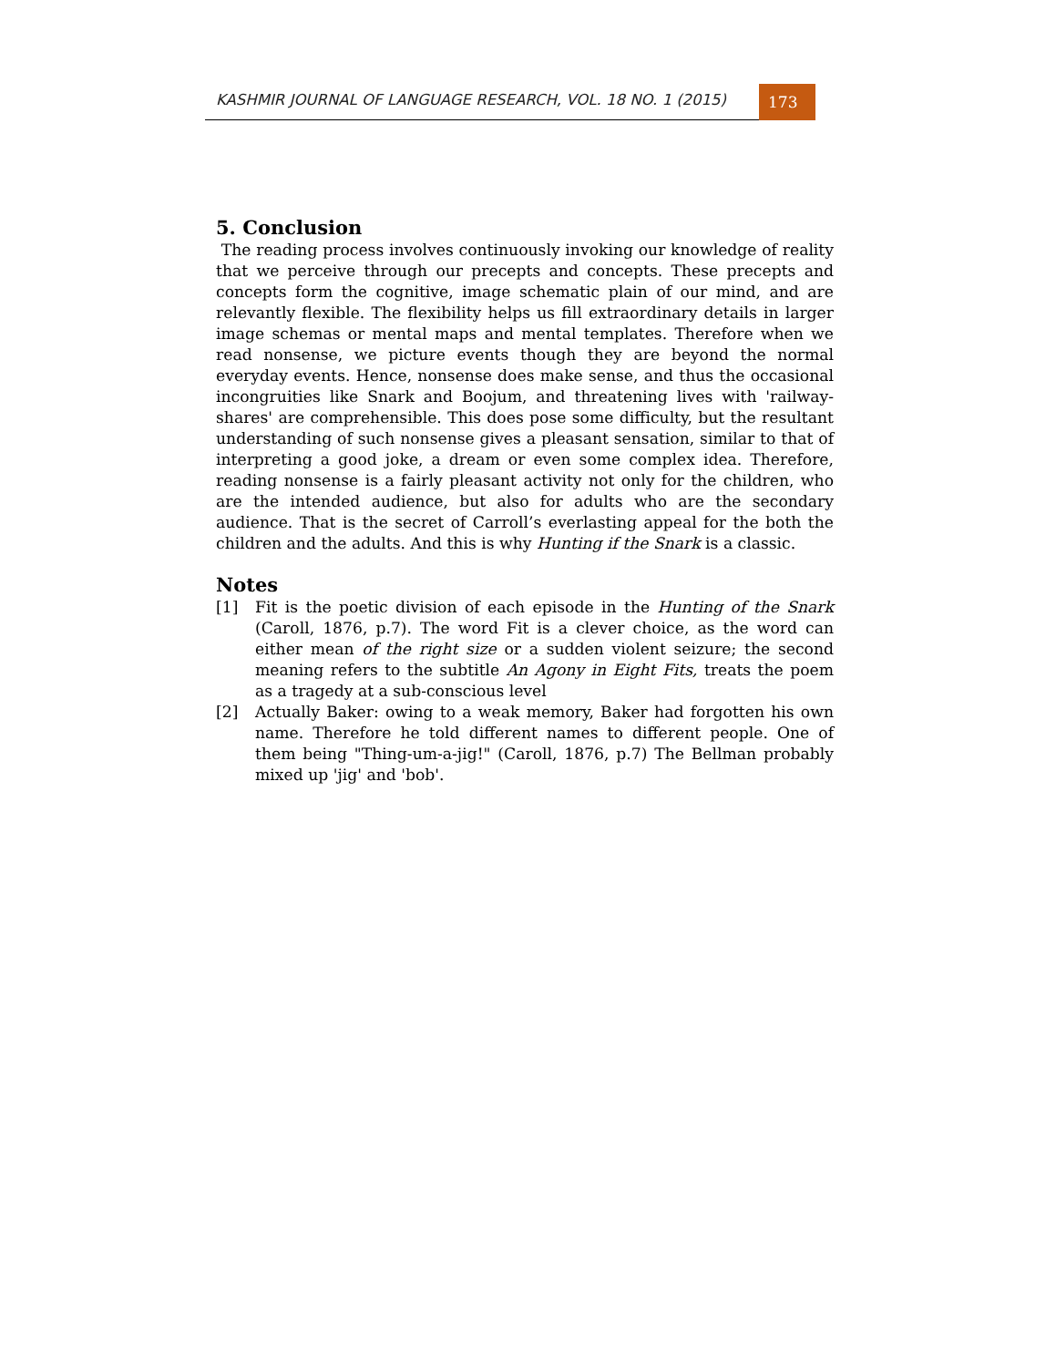KASHMIR JOURNAL OF LANGUAGE RESEARCH, VOL. 18 NO. 1 (2015)
173
5. Conclusion
The reading process involves continuously invoking our knowledge of reality that we perceive through our precepts and concepts. These precepts and concepts form the cognitive, image schematic plain of our mind, and are relevantly flexible. The flexibility helps us fill extraordinary details in larger image schemas or mental maps and mental templates. Therefore when we read nonsense, we picture events though they are beyond the normal everyday events. Hence, nonsense does make sense, and thus the occasional incongruities like Snark and Boojum, and threatening lives with 'railway-shares' are comprehensible. This does pose some difficulty, but the resultant understanding of such nonsense gives a pleasant sensation, similar to that of interpreting a good joke, a dream or even some complex idea. Therefore, reading nonsense is a fairly pleasant activity not only for the children, who are the intended audience, but also for adults who are the secondary audience. That is the secret of Carroll’s everlasting appeal for the both the children and the adults. And this is why Hunting if the Snark is a classic.
Notes
[1] Fit is the poetic division of each episode in the Hunting of the Snark (Caroll, 1876, p.7). The word Fit is a clever choice, as the word can either mean of the right size or a sudden violent seizure; the second meaning refers to the subtitle An Agony in Eight Fits, treats the poem as a tragedy at a sub-conscious level
[2] Actually Baker: owing to a weak memory, Baker had forgotten his own name. Therefore he told different names to different people. One of them being "Thing-um-a-jig!" (Caroll, 1876, p.7) The Bellman probably mixed up 'jig' and 'bob'.